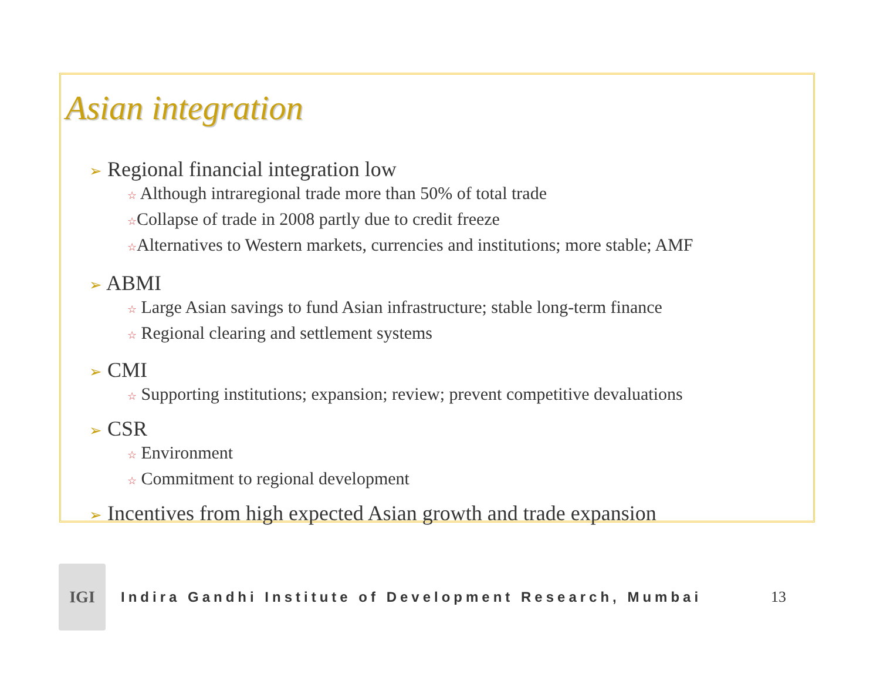Asian integration
➢ Regional financial integration low
☆ Although intraregional trade more than 50% of total trade
☆Collapse of trade in 2008 partly due to credit freeze
☆Alternatives to Western markets, currencies and institutions; more stable; AMF
➢ ABMI
☆ Large Asian savings to fund Asian infrastructure; stable long-term finance
☆ Regional clearing and settlement systems
➢ CMI
☆ Supporting institutions; expansion; review; prevent competitive devaluations
➢ CSR
☆ Environment
☆ Commitment to regional development
➢ Incentives from high expected Asian growth and trade expansion
IGI
Indira Gandhi Institute of Development Research, Mumbai
13